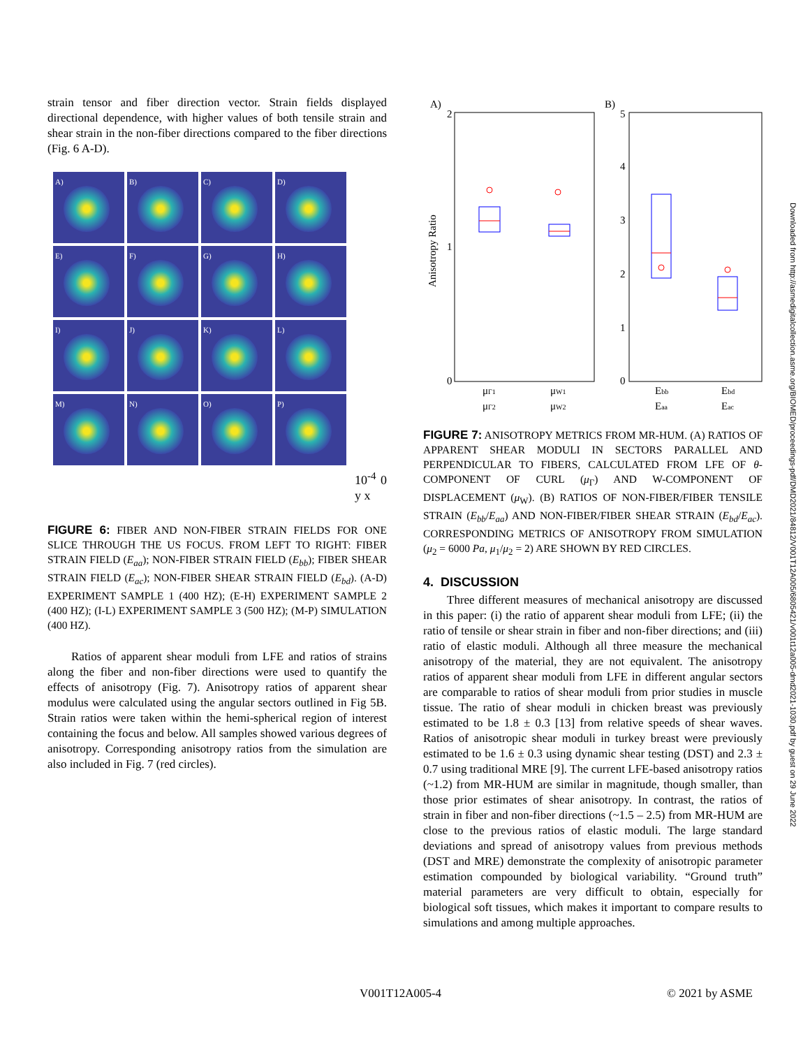strain tensor and fiber direction vector. Strain fields displayed directional dependence, with higher values of both tensile strain and shear strain in the non-fiber directions compared to the fiber directions (Fig. 6 A-D).
A)
B)
C)
D)
E)
F)
G)
H)
I)
J)
K)
L)
M)
N)
O)
P)
10<sup>-4</sup> 0 y x
FIGURE 6: FIBER AND NON-FIBER STRAIN FIELDS FOR ONE SLICE THROUGH THE US FOCUS. FROM LEFT TO RIGHT: FIBER STRAIN FIELD (E<sub>aa</sub>); NON-FIBER STRAIN FIELD (E<sub>bb</sub>); FIBER SHEAR STRAIN FIELD (E<sub>ac</sub>); NON-FIBER SHEAR STRAIN FIELD (E<sub>bd</sub>). (A-D) EXPERIMENT SAMPLE 1 (400 HZ); (E-H) EXPERIMENT SAMPLE 2 (400 HZ); (I-L) EXPERIMENT SAMPLE 3 (500 HZ); (M-P) SIMULATION (400 HZ).
Ratios of apparent shear moduli from LFE and ratios of strains along the fiber and non-fiber directions were used to quantify the effects of anisotropy (Fig. 7). Anisotropy ratios of apparent shear modulus were calculated using the angular sectors outlined in Fig 5B. Strain ratios were taken within the hemi-spherical region of interest containing the focus and below. All samples showed various degrees of anisotropy. Corresponding anisotropy ratios from the simulation are also included in Fig. 7 (red circles).
A)
B)
2
1
0
5
4
3
2
1
0
Anisotropy Ratio
μΓ1
μΓ2
μW1
μW2
Ebb
Eaa
Ebd
Eac
FIGURE 7: ANISOTROPY METRICS FROM MR-HUM. (A) RATIOS OF APPARENT SHEAR MODULI IN SECTORS PARALLEL AND PERPENDICULAR TO FIBERS, CALCULATED FROM LFE OF θ-COMPONENT OF CURL (μ<sub>Γ</sub>) AND W-COMPONENT OF DISPLACEMENT (μ<sub>W</sub>). (B) RATIOS OF NON-FIBER/FIBER TENSILE STRAIN (E<sub>bb</sub>/E<sub>aa</sub>) AND NON-FIBER/FIBER SHEAR STRAIN (E<sub>bd</sub>/E<sub>ac</sub>). CORRESPONDING METRICS OF ANISOTROPY FROM SIMULATION (μ<sub>2</sub> = 6000 Pa, μ<sub>1</sub>/μ<sub>2</sub> = 2) ARE SHOWN BY RED CIRCLES.
4. DISCUSSION
Three different measures of mechanical anisotropy are discussed in this paper: (i) the ratio of apparent shear moduli from LFE; (ii) the ratio of tensile or shear strain in fiber and non-fiber directions; and (iii) ratio of elastic moduli. Although all three measure the mechanical anisotropy of the material, they are not equivalent. The anisotropy ratios of apparent shear moduli from LFE in different angular sectors are comparable to ratios of shear moduli from prior studies in muscle tissue. The ratio of shear moduli in chicken breast was previously estimated to be 1.8 ± 0.3 [13] from relative speeds of shear waves. Ratios of anisotropic shear moduli in turkey breast were previously estimated to be 1.6 ± 0.3 using dynamic shear testing (DST) and 2.3 ± 0.7 using traditional MRE [9]. The current LFE-based anisotropy ratios (~1.2) from MR-HUM are similar in magnitude, though smaller, than those prior estimates of shear anisotropy. In contrast, the ratios of strain in fiber and non-fiber directions (~1.5 – 2.5) from MR-HUM are close to the previous ratios of elastic moduli. The large standard deviations and spread of anisotropy values from previous methods (DST and MRE) demonstrate the complexity of anisotropic parameter estimation compounded by biological variability. “Ground truth” material parameters are very difficult to obtain, especially for biological soft tissues, which makes it important to compare results to simulations and among multiple approaches.
Downloaded from http://asmedigitalcollection.asme.org/BIOMED/proceedings-pdf/DMD2021/84812/V001T12A005/6805421/v001t12a005-dmd2021-1030.pdf by guest on 29 June 2022
V001T12A005-4 © 2021 by ASME